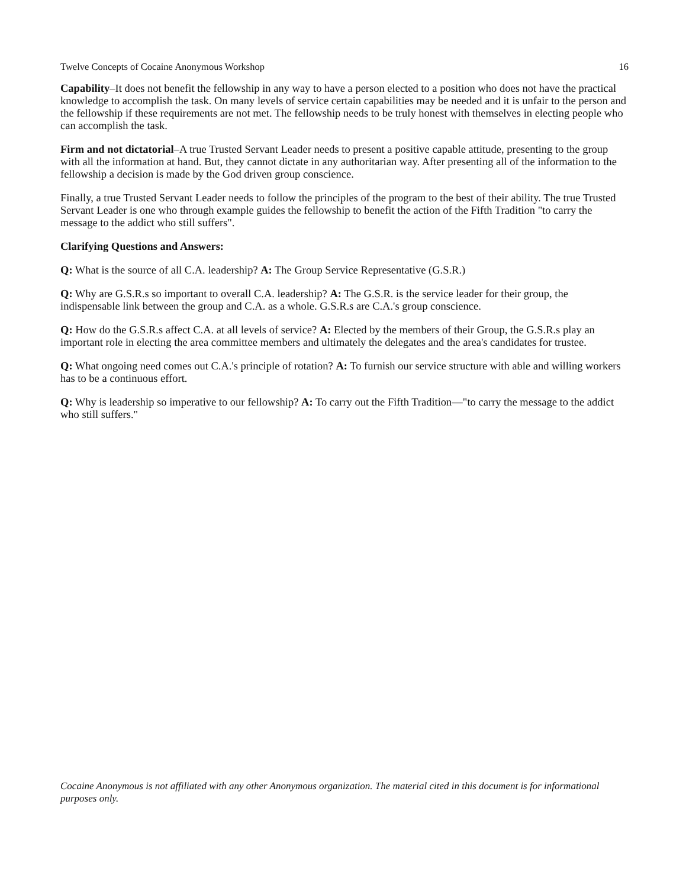Twelve Concepts of Cocaine Anonymous Workshop 16
Capability–It does not benefit the fellowship in any way to have a person elected to a position who does not have the practical knowledge to accomplish the task. On many levels of service certain capabilities may be needed and it is unfair to the person and the fellowship if these requirements are not met. The fellowship needs to be truly honest with themselves in electing people who can accomplish the task.
Firm and not dictatorial–A true Trusted Servant Leader needs to present a positive capable attitude, presenting to the group with all the information at hand. But, they cannot dictate in any authoritarian way. After presenting all of the information to the fellowship a decision is made by the God driven group conscience.
Finally, a true Trusted Servant Leader needs to follow the principles of the program to the best of their ability. The true Trusted Servant Leader is one who through example guides the fellowship to benefit the action of the Fifth Tradition "to carry the message to the addict who still suffers".
Clarifying Questions and Answers:
Q: What is the source of all C.A. leadership? A: The Group Service Representative (G.S.R.)
Q: Why are G.S.R.s so important to overall C.A. leadership? A: The G.S.R. is the service leader for their group, the indispensable link between the group and C.A. as a whole. G.S.R.s are C.A.'s group conscience.
Q: How do the G.S.R.s affect C.A. at all levels of service? A: Elected by the members of their Group, the G.S.R.s play an important role in electing the area committee members and ultimately the delegates and the area's candidates for trustee.
Q: What ongoing need comes out C.A.'s principle of rotation? A: To furnish our service structure with able and willing workers has to be a continuous effort.
Q: Why is leadership so imperative to our fellowship? A: To carry out the Fifth Tradition—"to carry the message to the addict who still suffers."
Cocaine Anonymous is not affiliated with any other Anonymous organization. The material cited in this document is for informational purposes only.